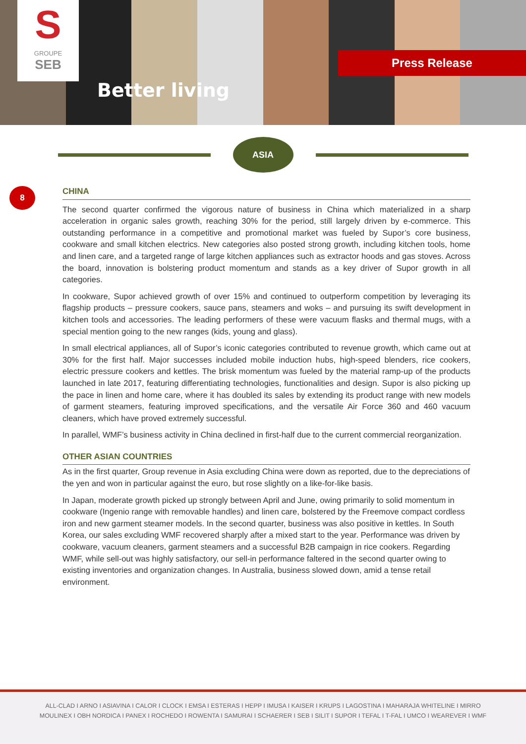S
GROUPE
SEB
Better living
Press Release
ASIA
8
CHINA
The second quarter confirmed the vigorous nature of business in China which materialized in a sharp acceleration in organic sales growth, reaching 30% for the period, still largely driven by e-commerce. This outstanding performance in a competitive and promotional market was fueled by Supor’s core business, cookware and small kitchen electrics. New categories also posted strong growth, including kitchen tools, home and linen care, and a targeted range of large kitchen appliances such as extractor hoods and gas stoves. Across the board, innovation is bolstering product momentum and stands as a key driver of Supor growth in all categories.
In cookware, Supor achieved growth of over 15% and continued to outperform competition by leveraging its flagship products – pressure cookers, sauce pans, steamers and woks – and pursuing its swift development in kitchen tools and accessories. The leading performers of these were vacuum flasks and thermal mugs, with a special mention going to the new ranges (kids, young and glass).
In small electrical appliances, all of Supor’s iconic categories contributed to revenue growth, which came out at 30% for the first half. Major successes included mobile induction hubs, high-speed blenders, rice cookers, electric pressure cookers and kettles. The brisk momentum was fueled by the material ramp-up of the products launched in late 2017, featuring differentiating technologies, functionalities and design. Supor is also picking up the pace in linen and home care, where it has doubled its sales by extending its product range with new models of garment steamers, featuring improved specifications, and the versatile Air Force 360 and 460 vacuum cleaners, which have proved extremely successful.
In parallel, WMF’s business activity in China declined in first-half due to the current commercial reorganization.
OTHER ASIAN COUNTRIES
As in the first quarter, Group revenue in Asia excluding China were down as reported, due to the depreciations of the yen and won in particular against the euro, but rose slightly on a like-for-like basis.
In Japan, moderate growth picked up strongly between April and June, owing primarily to solid momentum in cookware (Ingenio range with removable handles) and linen care, bolstered by the Freemove compact cordless iron and new garment steamer models. In the second quarter, business was also positive in kettles. In South Korea, our sales excluding WMF recovered sharply after a mixed start to the year. Performance was driven by cookware, vacuum cleaners, garment steamers and a successful B2B campaign in rice cookers. Regarding WMF, while sell-out was highly satisfactory, our sell-in performance faltered in the second quarter owing to existing inventories and organization changes. In Australia, business slowed down, amid a tense retail environment.
ALL-CLAD I ARNO I ASIAVINA I CALOR I CLOCK I EMSA I ESTERAS I HEPP I IMUSA I KAISER I KRUPS I LAGOSTINA I MAHARAJA WHITELINE I MIRRO
MOULINEX I OBH NORDICA I PANEX I ROCHEDO I ROWENTA I SAMURAI I SCHAERER I SEB I SILIT I SUPOR I TEFAL I T-FAL I UMCO I WEAREVER I WMF